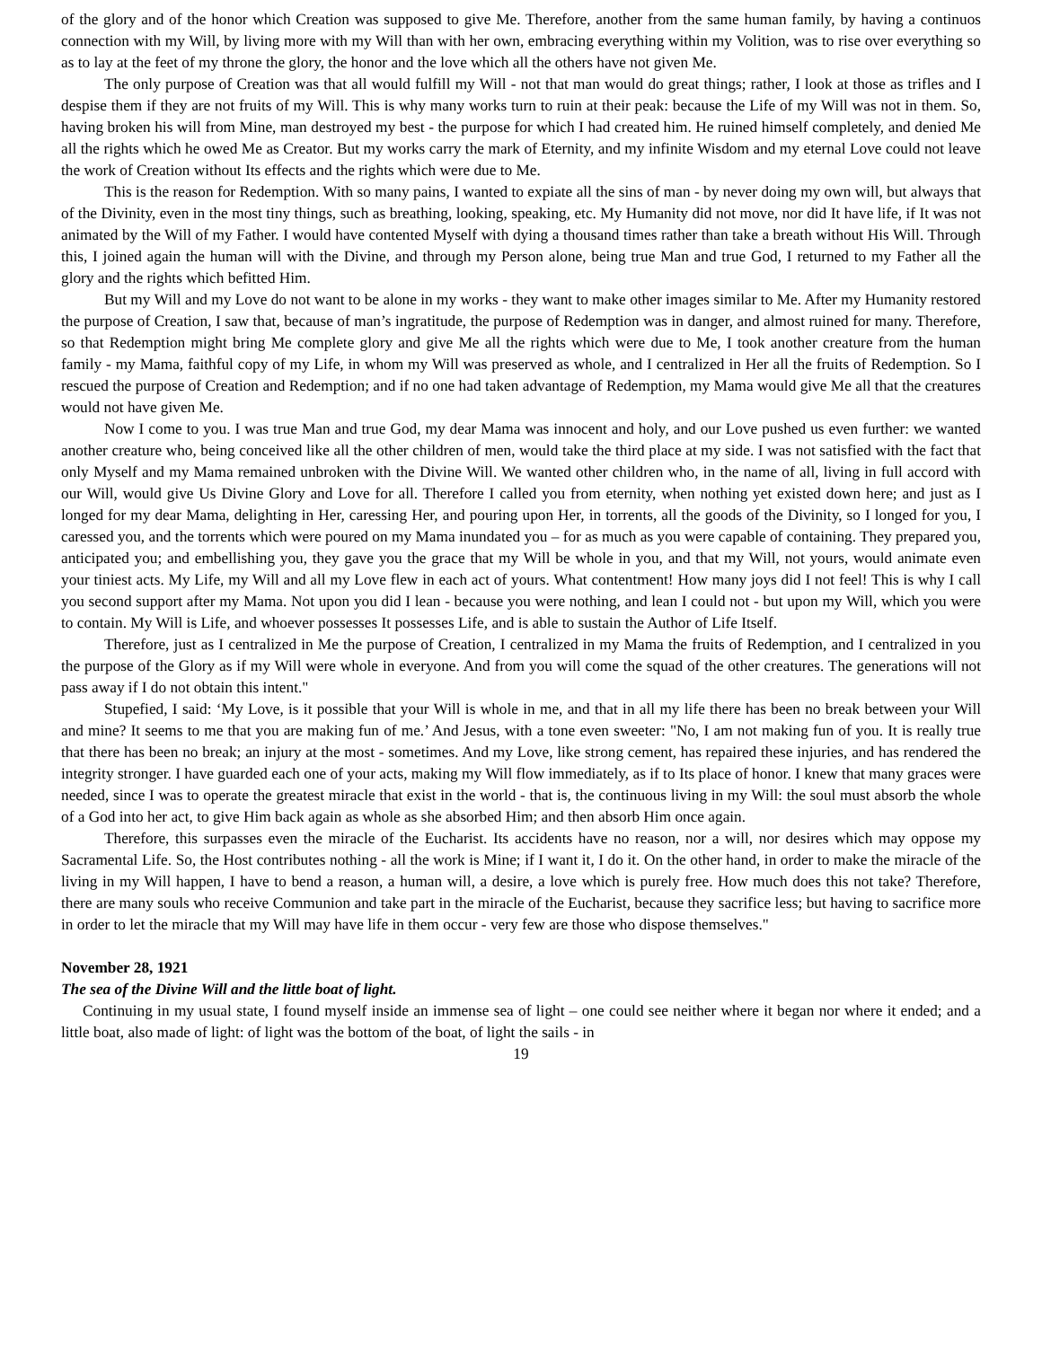of the glory and of the honor which Creation was supposed to give Me. Therefore, another from the same human family, by having a continuos connection with my Will, by living more with my Will than with her own, embracing everything within my Volition, was to rise over everything so as to lay at the feet of my throne the glory, the honor and the love which all the others have not given Me.
The only purpose of Creation was that all would fulfill my Will - not that man would do great things; rather, I look at those as trifles and I despise them if they are not fruits of my Will. This is why many works turn to ruin at their peak: because the Life of my Will was not in them. So, having broken his will from Mine, man destroyed my best - the purpose for which I had created him. He ruined himself completely, and denied Me all the rights which he owed Me as Creator. But my works carry the mark of Eternity, and my infinite Wisdom and my eternal Love could not leave the work of Creation without Its effects and the rights which were due to Me.
This is the reason for Redemption. With so many pains, I wanted to expiate all the sins of man - by never doing my own will, but always that of the Divinity, even in the most tiny things, such as breathing, looking, speaking, etc. My Humanity did not move, nor did It have life, if It was not animated by the Will of my Father. I would have contented Myself with dying a thousand times rather than take a breath without His Will. Through this, I joined again the human will with the Divine, and through my Person alone, being true Man and true God, I returned to my Father all the glory and the rights which befitted Him.
But my Will and my Love do not want to be alone in my works - they want to make other images similar to Me. After my Humanity restored the purpose of Creation, I saw that, because of man’s ingratitude, the purpose of Redemption was in danger, and almost ruined for many. Therefore, so that Redemption might bring Me complete glory and give Me all the rights which were due to Me, I took another creature from the human family - my Mama, faithful copy of my Life, in whom my Will was preserved as whole, and I centralized in Her all the fruits of Redemption. So I rescued the purpose of Creation and Redemption; and if no one had taken advantage of Redemption, my Mama would give Me all that the creatures would not have given Me.
Now I come to you. I was true Man and true God, my dear Mama was innocent and holy, and our Love pushed us even further: we wanted another creature who, being conceived like all the other children of men, would take the third place at my side. I was not satisfied with the fact that only Myself and my Mama remained unbroken with the Divine Will. We wanted other children who, in the name of all, living in full accord with our Will, would give Us Divine Glory and Love for all. Therefore I called you from eternity, when nothing yet existed down here; and just as I longed for my dear Mama, delighting in Her, caressing Her, and pouring upon Her, in torrents, all the goods of the Divinity, so I longed for you, I caressed you, and the torrents which were poured on my Mama inundated you – for as much as you were capable of containing. They prepared you, anticipated you; and embellishing you, they gave you the grace that my Will be whole in you, and that my Will, not yours, would animate even your tiniest acts. My Life, my Will and all my Love flew in each act of yours. What contentment! How many joys did I not feel! This is why I call you second support after my Mama. Not upon you did I lean - because you were nothing, and lean I could not - but upon my Will, which you were to contain. My Will is Life, and whoever possesses It possesses Life, and is able to sustain the Author of Life Itself.
Therefore, just as I centralized in Me the purpose of Creation, I centralized in my Mama the fruits of Redemption, and I centralized in you the purpose of the Glory as if my Will were whole in everyone. And from you will come the squad of the other creatures. The generations will not pass away if I do not obtain this intent."
Stupefied, I said: ‘My Love, is it possible that your Will is whole in me, and that in all my life there has been no break between your Will and mine? It seems to me that you are making fun of me.’ And Jesus, with a tone even sweeter: "No, I am not making fun of you. It is really true that there has been no break; an injury at the most - sometimes. And my Love, like strong cement, has repaired these injuries, and has rendered the integrity stronger. I have guarded each one of your acts, making my Will flow immediately, as if to Its place of honor. I knew that many graces were needed, since I was to operate the greatest miracle that exist in the world - that is, the continuous living in my Will: the soul must absorb the whole of a God into her act, to give Him back again as whole as she absorbed Him; and then absorb Him once again.
Therefore, this surpasses even the miracle of the Eucharist. Its accidents have no reason, nor a will, nor desires which may oppose my Sacramental Life. So, the Host contributes nothing - all the work is Mine; if I want it, I do it. On the other hand, in order to make the miracle of the living in my Will happen, I have to bend a reason, a human will, a desire, a love which is purely free. How much does this not take? Therefore, there are many souls who receive Communion and take part in the miracle of the Eucharist, because they sacrifice less; but having to sacrifice more in order to let the miracle that my Will may have life in them occur - very few are those who dispose themselves."
November 28, 1921
The sea of the Divine Will and the little boat of light.
Continuing in my usual state, I found myself inside an immense sea of light – one could see neither where it began nor where it ended; and a little boat, also made of light: of light was the bottom of the boat, of light the sails - in
19